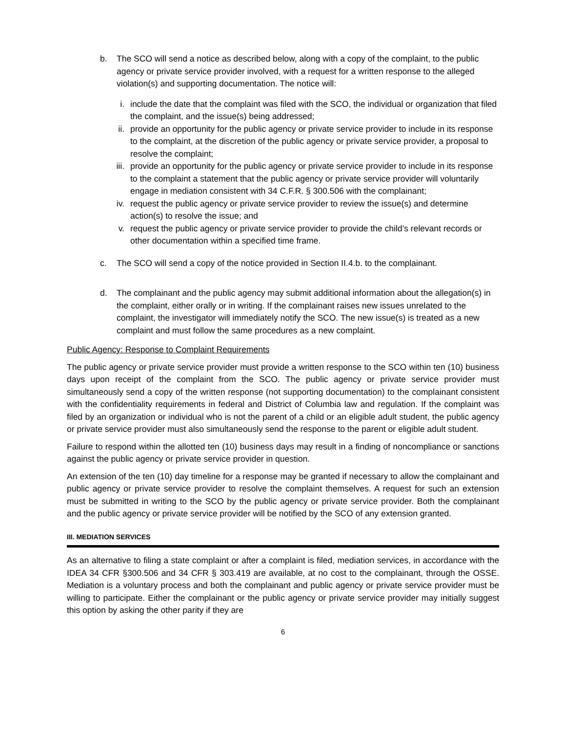b. The SCO will send a notice as described below, along with a copy of the complaint, to the public agency or private service provider involved, with a request for a written response to the alleged violation(s) and supporting documentation. The notice will:
i. include the date that the complaint was filed with the SCO, the individual or organization that filed the complaint, and the issue(s) being addressed;
ii. provide an opportunity for the public agency or private service provider to include in its response to the complaint, at the discretion of the public agency or private service provider, a proposal to resolve the complaint;
iii.
provide an opportunity for the public agency or private service provider to include in its response to the complaint a statement that the public agency or private service provider will voluntarily engage in mediation consistent with 34 C.F.R. § 300.506 with the complainant;
iv. request the public agency or private service provider to review the issue(s) and determine action(s) to resolve the issue; and
v. request the public agency or private service provider to provide the child’s relevant records or other documentation within a specified time frame.
c. The SCO will send a copy of the notice provided in Section II.4.b. to the complainant.
d. The complainant and the public agency may submit additional information about the allegation(s) in the complaint, either orally or in writing. If the complainant raises new issues unrelated to the complaint, the investigator will immediately notify the SCO. The new issue(s) is treated as a new complaint and must follow the same procedures as a new complaint.
Public Agency: Response to Complaint Requirements
The public agency or private service provider must provide a written response to the SCO within ten (10) business days upon receipt of the complaint from the SCO. The public agency or private service provider must simultaneously send a copy of the written response (not supporting documentation) to the complainant consistent with the confidentiality requirements in federal and District of Columbia law and regulation. If the complaint was filed by an organization or individual who is not the parent of a child or an eligible adult student, the public agency or private service provider must also simultaneously send the response to the parent or eligible adult student.
Failure to respond within the allotted ten (10) business days may result in a finding of noncompliance or sanctions against the public agency or private service provider in question.
An extension of the ten (10) day timeline for a response may be granted if necessary to allow the complainant and public agency or private service provider to resolve the complaint themselves. A request for such an extension must be submitted in writing to the SCO by the public agency or private service provider. Both the complainant and the public agency or private service provider will be notified by the SCO of any extension granted.
III. MEDIATION SERVICES
As an alternative to filing a state complaint or after a complaint is filed, mediation services, in accordance with the IDEA 34 CFR §300.506 and 34 CFR § 303.419 are available, at no cost to the complainant, through the OSSE. Mediation is a voluntary process and both the complainant and public agency or private service provider must be willing to participate. Either the complainant or the public agency or private service provider may initially suggest this option by asking the other parity if they are
6